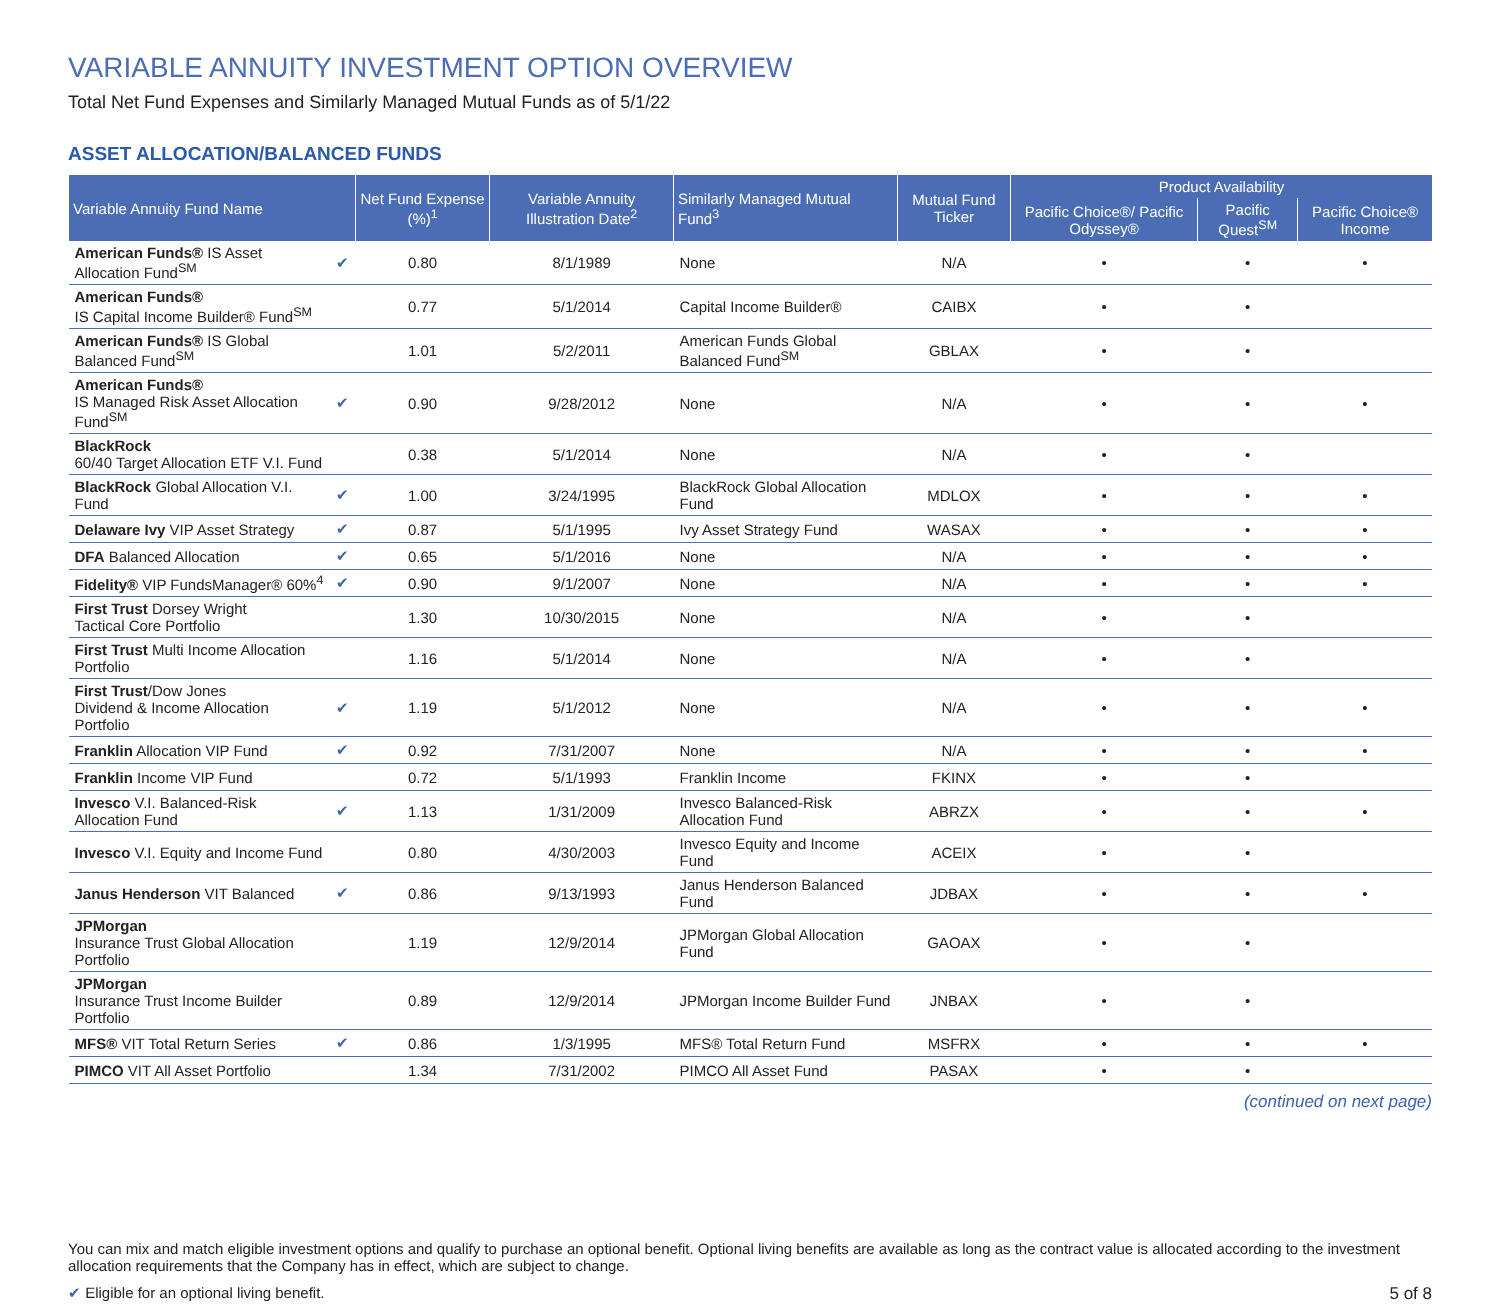VARIABLE ANNUITY INVESTMENT OPTION OVERVIEW
Total Net Fund Expenses and Similarly Managed Mutual Funds as of 5/1/22
ASSET ALLOCATION/BALANCED FUNDS
| Variable Annuity Fund Name | | Net Fund Expense (%)<sup>1</sup> | Variable Annuity Illustration Date<sup>2</sup> | Similarly Managed Mutual Fund<sup>3</sup> | Mutual Fund Ticker | Product Availability | | |
| --- | --- | --- | --- | --- | --- | --- | --- | --- |
| | | | | | | Pacific Choice®/ Pacific Odyssey® | Pacific Quest<sup>SM</sup> | Pacific Choice® Income |
| American Funds® IS Asset Allocation Fund<sup>SM</sup> | ✔ | 0.80 | 8/1/1989 | None | N/A | • | • | • |
| American Funds® IS Capital Income Builder® Fund<sup>SM</sup> | | 0.77 | 5/1/2014 | Capital Income Builder® | CAIBX | • | • | |
| American Funds® IS Global Balanced Fund<sup>SM</sup> | | 1.01 | 5/2/2011 | American Funds Global Balanced Fund<sup>SM</sup> | GBLAX | • | • | |
| American Funds® IS Managed Risk Asset Allocation Fund<sup>SM</sup> | ✔ | 0.90 | 9/28/2012 | None | N/A | • | • | • |
| BlackRock 60/40 Target Allocation ETF V.I. Fund | | 0.38 | 5/1/2014 | None | N/A | • | • | |
| BlackRock Global Allocation V.I. Fund | ✔ | 1.00 | 3/24/1995 | BlackRock Global Allocation Fund | MDLOX | • | • | • |
| Delaware Ivy VIP Asset Strategy | ✔ | 0.87 | 5/1/1995 | Ivy Asset Strategy Fund | WASAX | • | • | • |
| DFA Balanced Allocation | ✔ | 0.65 | 5/1/2016 | None | N/A | • | • | • |
| Fidelity® VIP FundsManager® 60%<sup>4</sup> | ✔ | 0.90 | 9/1/2007 | None | N/A | • | • | • |
| First Trust Dorsey Wright Tactical Core Portfolio | | 1.30 | 10/30/2015 | None | N/A | • | • | |
| First Trust Multi Income Allocation Portfolio | | 1.16 | 5/1/2014 | None | N/A | • | • | |
| First Trust /Dow Jones Dividend & Income Allocation Portfolio | ✔ | 1.19 | 5/1/2012 | None | N/A | • | • | • |
| Franklin Allocation VIP Fund | ✔ | 0.92 | 7/31/2007 | None | N/A | • | • | • |
| Franklin Income VIP Fund | | 0.72 | 5/1/1993 | Franklin Income | FKINX | • | • | |
| Invesco V.I. Balanced-Risk Allocation Fund | ✔ | 1.13 | 1/31/2009 | Invesco Balanced-Risk Allocation Fund | ABRZX | • | • | • |
| Invesco V.I. Equity and Income Fund | | 0.80 | 4/30/2003 | Invesco Equity and Income Fund | ACEIX | • | • | |
| Janus Henderson VIT Balanced | ✔ | 0.86 | 9/13/1993 | Janus Henderson Balanced Fund | JDBAX | • | • | • |
| JPMorgan Insurance Trust Global Allocation Portfolio | | 1.19 | 12/9/2014 | JPMorgan Global Allocation Fund | GAOAX | • | • | |
| JPMorgan Insurance Trust Income Builder Portfolio | | 0.89 | 12/9/2014 | JPMorgan Income Builder Fund | JNBAX | • | • | |
| MFS® VIT Total Return Series | ✔ | 0.86 | 1/3/1995 | MFS® Total Return Fund | MSFRX | • | • | • |
| PIMCO VIT All Asset Portfolio | | 1.34 | 7/31/2002 | PIMCO All Asset Fund | PASAX | • | • | |
(continued on next page)
You can mix and match eligible investment options and qualify to purchase an optional benefit. Optional living benefits are available as long as the contract value is allocated according to the investment allocation requirements that the Company has in effect, which are subject to change.
5 of 8 ✔ Eligible for an optional living benefit.